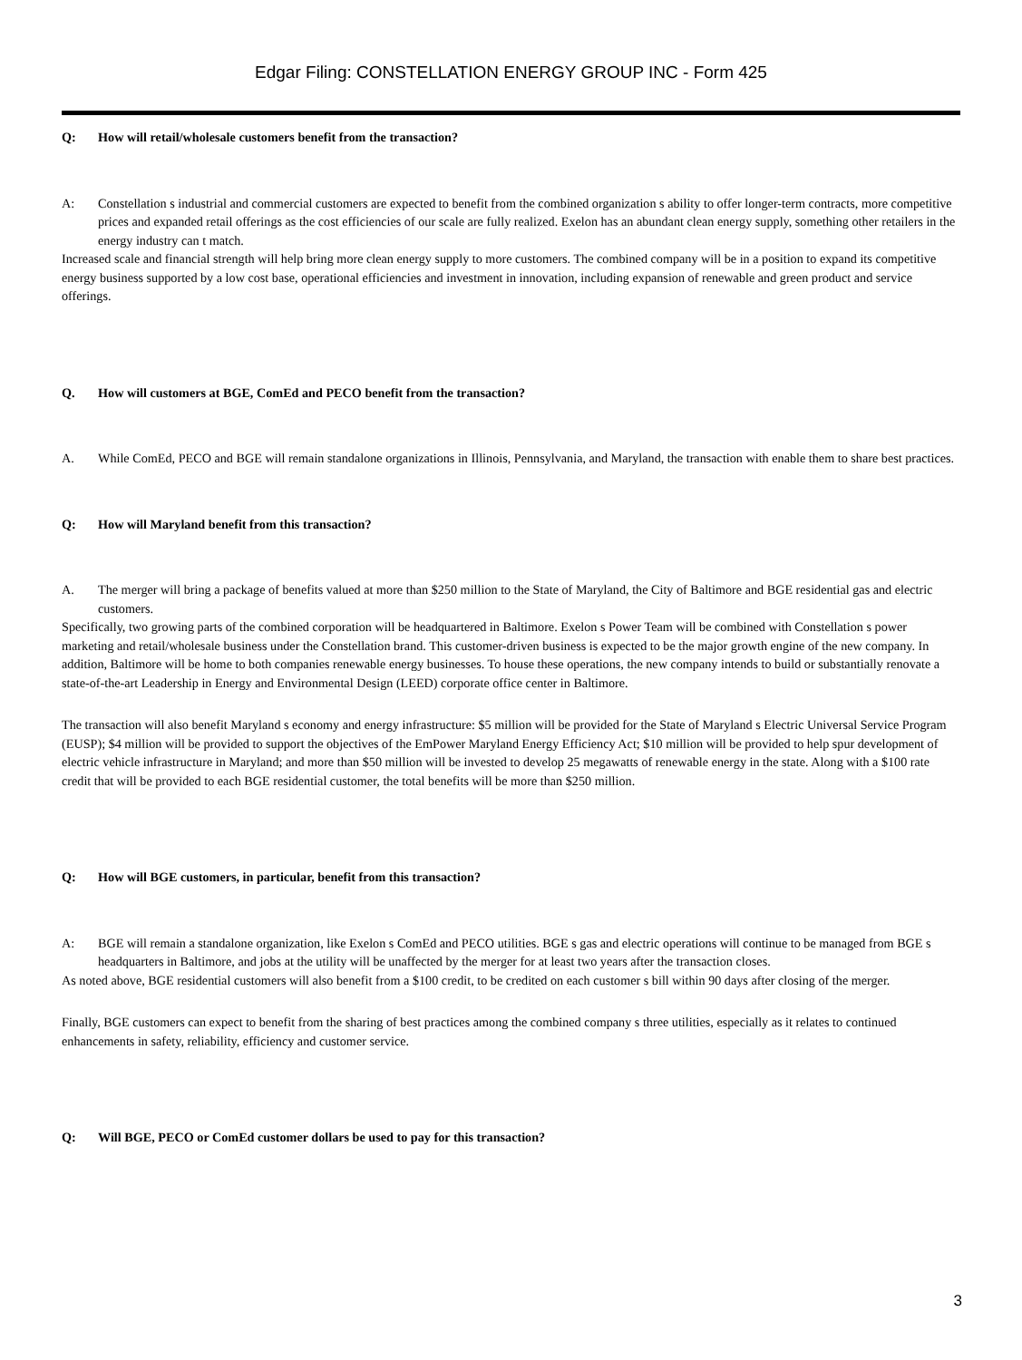Edgar Filing: CONSTELLATION ENERGY GROUP INC - Form 425
Q: How will retail/wholesale customers benefit from the transaction?
A: Constellation s industrial and commercial customers are expected to benefit from the combined organization s ability to offer longer-term contracts, more competitive prices and expanded retail offerings as the cost efficiencies of our scale are fully realized. Exelon has an abundant clean energy supply, something other retailers in the energy industry can t match.
Increased scale and financial strength will help bring more clean energy supply to more customers. The combined company will be in a position to expand its competitive energy business supported by a low cost base, operational efficiencies and investment in innovation, including expansion of renewable and green product and service offerings.
Q. How will customers at BGE, ComEd and PECO benefit from the transaction?
A. While ComEd, PECO and BGE will remain standalone organizations in Illinois, Pennsylvania, and Maryland, the transaction with enable them to share best practices.
Q: How will Maryland benefit from this transaction?
A. The merger will bring a package of benefits valued at more than $250 million to the State of Maryland, the City of Baltimore and BGE residential gas and electric customers.
Specifically, two growing parts of the combined corporation will be headquartered in Baltimore. Exelon s Power Team will be combined with Constellation s power marketing and retail/wholesale business under the Constellation brand. This customer-driven business is expected to be the major growth engine of the new company. In addition, Baltimore will be home to both companies renewable energy businesses. To house these operations, the new company intends to build or substantially renovate a state-of-the-art Leadership in Energy and Environmental Design (LEED) corporate office center in Baltimore.
The transaction will also benefit Maryland s economy and energy infrastructure: $5 million will be provided for the State of Maryland s Electric Universal Service Program (EUSP); $4 million will be provided to support the objectives of the EmPower Maryland Energy Efficiency Act; $10 million will be provided to help spur development of electric vehicle infrastructure in Maryland; and more than $50 million will be invested to develop 25 megawatts of renewable energy in the state. Along with a $100 rate credit that will be provided to each BGE residential customer, the total benefits will be more than $250 million.
Q: How will BGE customers, in particular, benefit from this transaction?
A: BGE will remain a standalone organization, like Exelon s ComEd and PECO utilities. BGE s gas and electric operations will continue to be managed from BGE s headquarters in Baltimore, and jobs at the utility will be unaffected by the merger for at least two years after the transaction closes.
As noted above, BGE residential customers will also benefit from a $100 credit, to be credited on each customer s bill within 90 days after closing of the merger.
Finally, BGE customers can expect to benefit from the sharing of best practices among the combined company s three utilities, especially as it relates to continued enhancements in safety, reliability, efficiency and customer service.
Q: Will BGE, PECO or ComEd customer dollars be used to pay for this transaction?
3